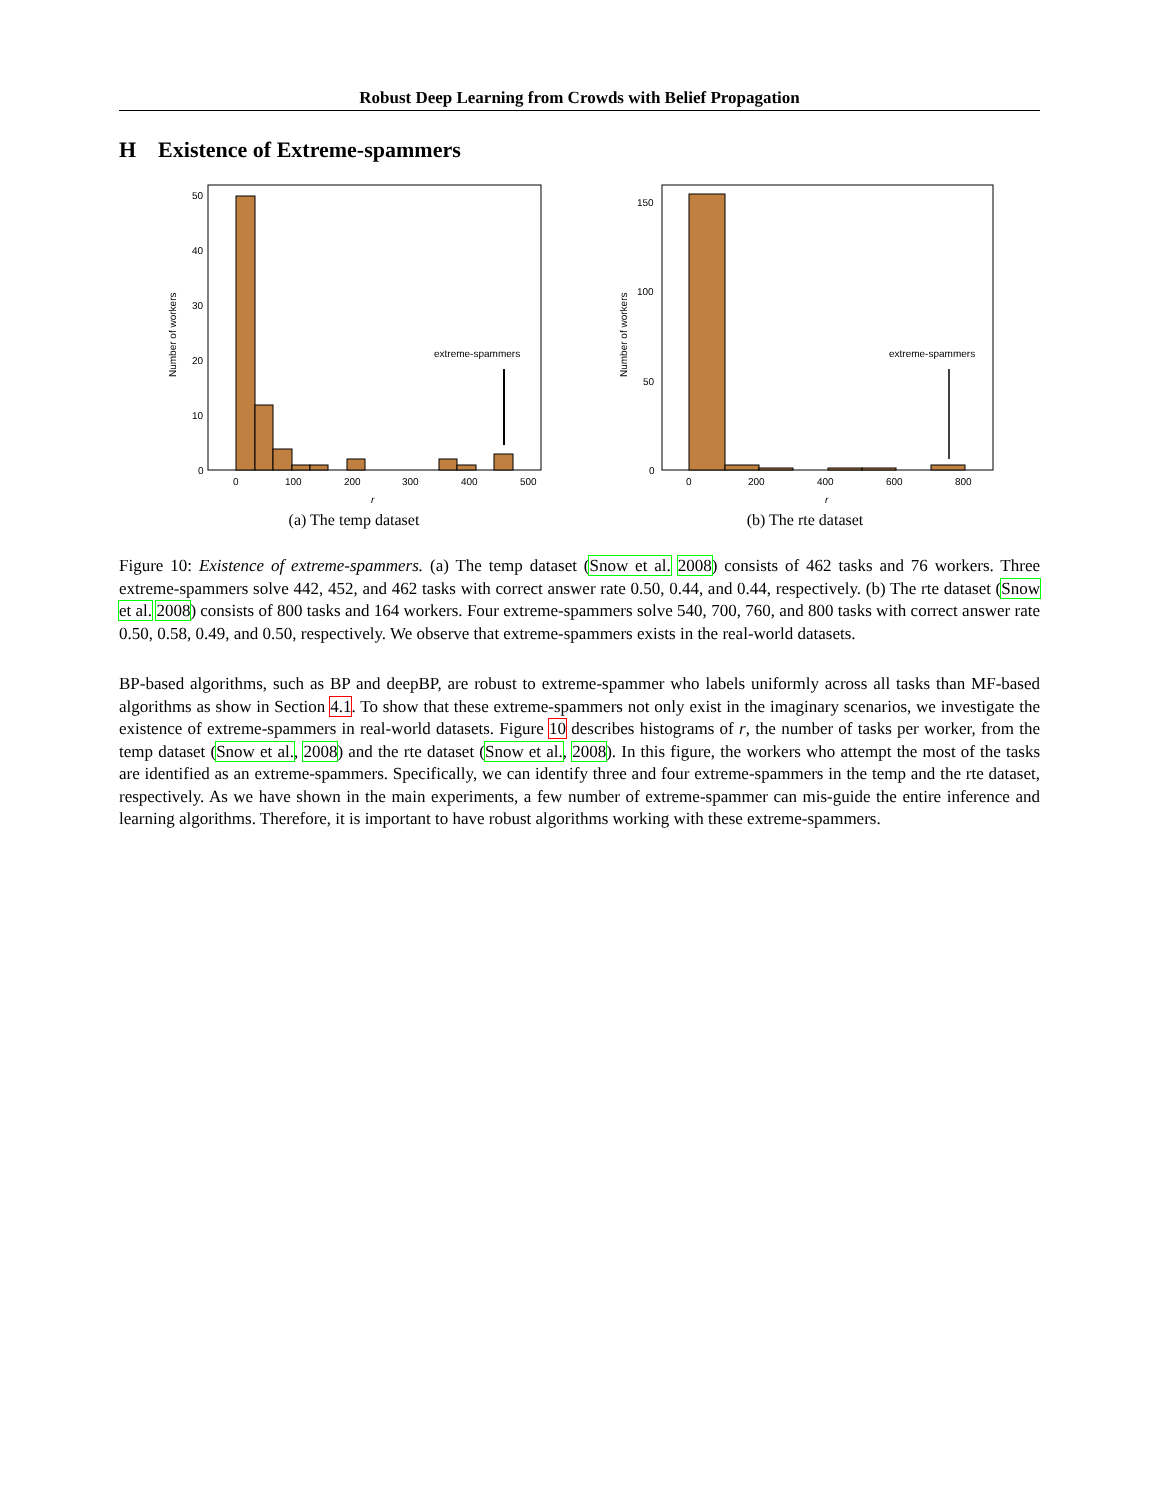Robust Deep Learning from Crowds with Belief Propagation
H Existence of Extreme-spammers
extreme-spammers
50
40
30
20
10
0
0
100
200
300
400
500
r
Number of workers
(a) The temp dataset
extreme-spammers
150
100
50
0
0
200
400
600
800
r
Number of workers
(b) The rte dataset
Figure 10: Existence of extreme-spammers. (a) The temp dataset (Snow et al. 2008) consists of 462 tasks and 76 workers. Three extreme-spammers solve 442, 452, and 462 tasks with correct answer rate 0.50, 0.44, and 0.44, respectively. (b) The rte dataset (Snow et al. 2008) consists of 800 tasks and 164 workers. Four extreme-spammers solve 540, 700, 760, and 800 tasks with correct answer rate 0.50, 0.58, 0.49, and 0.50, respectively. We observe that extreme-spammers exists in the real-world datasets.
BP-based algorithms, such as BP and deepBP, are robust to extreme-spammer who labels uniformly across all tasks than MF-based algorithms as show in Section 4.1. To show that these extreme-spammers not only exist in the imaginary scenarios, we investigate the existence of extreme-spammers in real-world datasets. Figure 10 describes histograms of r, the number of tasks per worker, from the temp dataset (Snow et al., 2008) and the rte dataset (Snow et al., 2008). In this figure, the workers who attempt the most of the tasks are identified as an extreme-spammers. Specifically, we can identify three and four extreme-spammers in the temp and the rte dataset, respectively. As we have shown in the main experiments, a few number of extreme-spammer can mis-guide the entire inference and learning algorithms. Therefore, it is important to have robust algorithms working with these extreme-spammers.